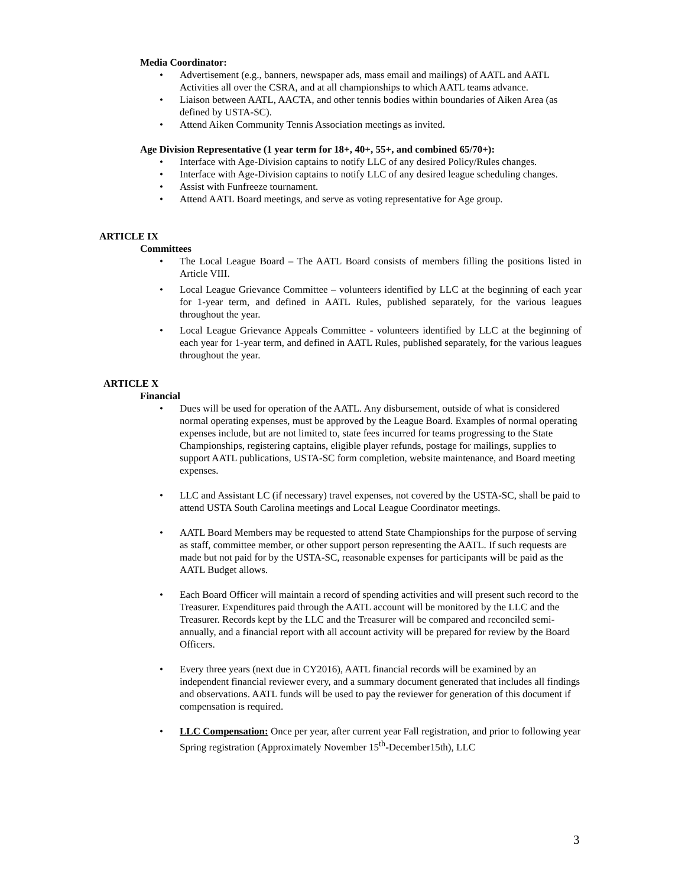Media Coordinator:
• Advertisement (e.g., banners, newspaper ads, mass email and mailings) of AATL and AATL Activities all over the CSRA, and at all championships to which AATL teams advance.
• Liaison between AATL, AACTA, and other tennis bodies within boundaries of Aiken Area (as defined by USTA-SC).
• Attend Aiken Community Tennis Association meetings as invited.
Age Division Representative (1 year term for 18+, 40+, 55+, and combined 65/70+):
• Interface with Age-Division captains to notify LLC of any desired Policy/Rules changes.
• Interface with Age-Division captains to notify LLC of any desired league scheduling changes.
• Assist with Funfreeze tournament.
• Attend AATL Board meetings, and serve as voting representative for Age group.
ARTICLE IX
Committees
• The Local League Board – The AATL Board consists of members filling the positions listed in Article VIII.
• Local League Grievance Committee – volunteers identified by LLC at the beginning of each year for 1-year term, and defined in AATL Rules, published separately, for the various leagues throughout the year.
• Local League Grievance Appeals Committee - volunteers identified by LLC at the beginning of each year for 1-year term, and defined in AATL Rules, published separately, for the various leagues throughout the year.
ARTICLE X
Financial
• Dues will be used for operation of the AATL. Any disbursement, outside of what is considered normal operating expenses, must be approved by the League Board. Examples of normal operating expenses include, but are not limited to, state fees incurred for teams progressing to the State Championships, registering captains, eligible player refunds, postage for mailings, supplies to support AATL publications, USTA-SC form completion, website maintenance, and Board meeting expenses.
• LLC and Assistant LC (if necessary) travel expenses, not covered by the USTA-SC, shall be paid to attend USTA South Carolina meetings and Local League Coordinator meetings.
• AATL Board Members may be requested to attend State Championships for the purpose of serving as staff, committee member, or other support person representing the AATL. If such requests are made but not paid for by the USTA-SC, reasonable expenses for participants will be paid as the AATL Budget allows.
• Each Board Officer will maintain a record of spending activities and will present such record to the Treasurer. Expenditures paid through the AATL account will be monitored by the LLC and the Treasurer. Records kept by the LLC and the Treasurer will be compared and reconciled semi-annually, and a financial report with all account activity will be prepared for review by the Board Officers.
• Every three years (next due in CY2016), AATL financial records will be examined by an independent financial reviewer every, and a summary document generated that includes all findings and observations. AATL funds will be used to pay the reviewer for generation of this document if compensation is required.
• LLC Compensation: Once per year, after current year Fall registration, and prior to following year Spring registration (Approximately November 15<sup>th</sup>-December15th), LLC
3